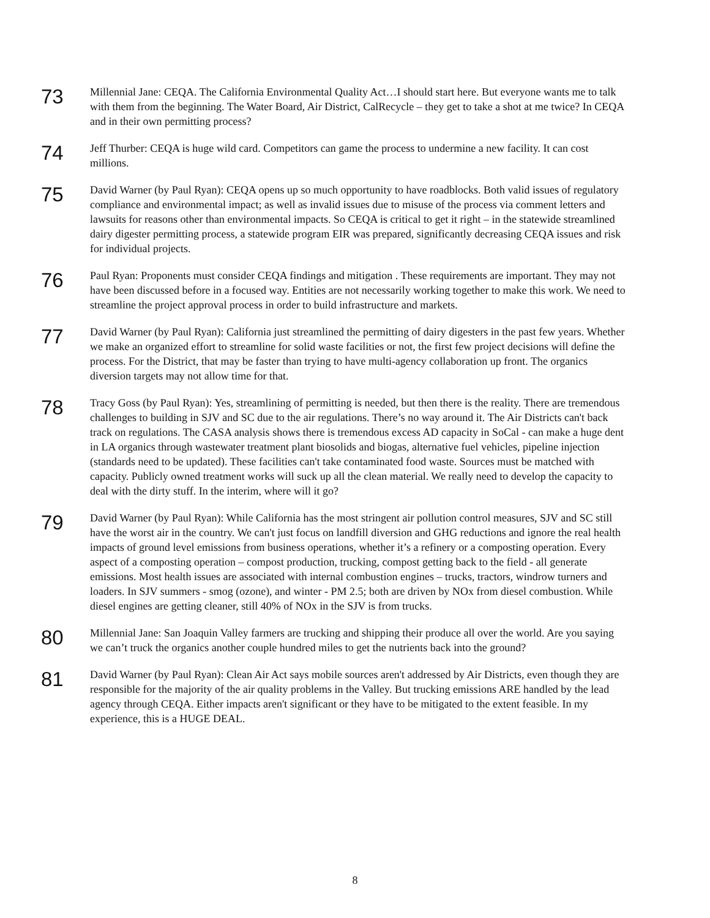73
Millennial Jane: CEQA. The California Environmental Quality Act…I should start here. But everyone wants me to talk with them from the beginning. The Water Board, Air District, CalRecycle – they get to take a shot at me twice? In CEQA and in their own permitting process?
74
Jeff Thurber: CEQA is huge wild card. Competitors can game the process to undermine a new facility. It can cost millions.
75
David Warner (by Paul Ryan): CEQA opens up so much opportunity to have roadblocks. Both valid issues of regulatory compliance and environmental impact; as well as invalid issues due to misuse of the process via comment letters and lawsuits for reasons other than environmental impacts. So CEQA is critical to get it right – in the statewide streamlined dairy digester permitting process, a statewide program EIR was prepared, significantly decreasing CEQA issues and risk for individual projects.
76
Paul Ryan: Proponents must consider CEQA findings and mitigation . These requirements are important. They may not have been discussed before in a focused way. Entities are not necessarily working together to make this work. We need to streamline the project approval process in order to build infrastructure and markets.
77
David Warner (by Paul Ryan): California just streamlined the permitting of dairy digesters in the past few years. Whether we make an organized effort to streamline for solid waste facilities or not, the first few project decisions will define the process. For the District, that may be faster than trying to have multi-agency collaboration up front. The organics diversion targets may not allow time for that.
78
Tracy Goss (by Paul Ryan): Yes, streamlining of permitting is needed, but then there is the reality. There are tremendous challenges to building in SJV and SC due to the air regulations. There’s no way around it. The Air Districts can't back track on regulations. The CASA analysis shows there is tremendous excess AD capacity in SoCal - can make a huge dent in LA organics through wastewater treatment plant biosolids and biogas, alternative fuel vehicles, pipeline injection (standards need to be updated). These facilities can't take contaminated food waste. Sources must be matched with capacity. Publicly owned treatment works will suck up all the clean material. We really need to develop the capacity to deal with the dirty stuff. In the interim, where will it go?
79
David Warner (by Paul Ryan): While California has the most stringent air pollution control measures, SJV and SC still have the worst air in the country. We can't just focus on landfill diversion and GHG reductions and ignore the real health impacts of ground level emissions from business operations, whether it’s a refinery or a composting operation. Every aspect of a composting operation – compost production, trucking, compost getting back to the field - all generate emissions. Most health issues are associated with internal combustion engines – trucks, tractors, windrow turners and loaders. In SJV summers - smog (ozone), and winter - PM 2.5; both are driven by NOx from diesel combustion. While diesel engines are getting cleaner, still 40% of NOx in the SJV is from trucks.
80
Millennial Jane: San Joaquin Valley farmers are trucking and shipping their produce all over the world. Are you saying we can’t truck the organics another couple hundred miles to get the nutrients back into the ground?
81
David Warner (by Paul Ryan): Clean Air Act says mobile sources aren't addressed by Air Districts, even though they are responsible for the majority of the air quality problems in the Valley. But trucking emissions ARE handled by the lead agency through CEQA. Either impacts aren't significant or they have to be mitigated to the extent feasible. In my experience, this is a HUGE DEAL.
8